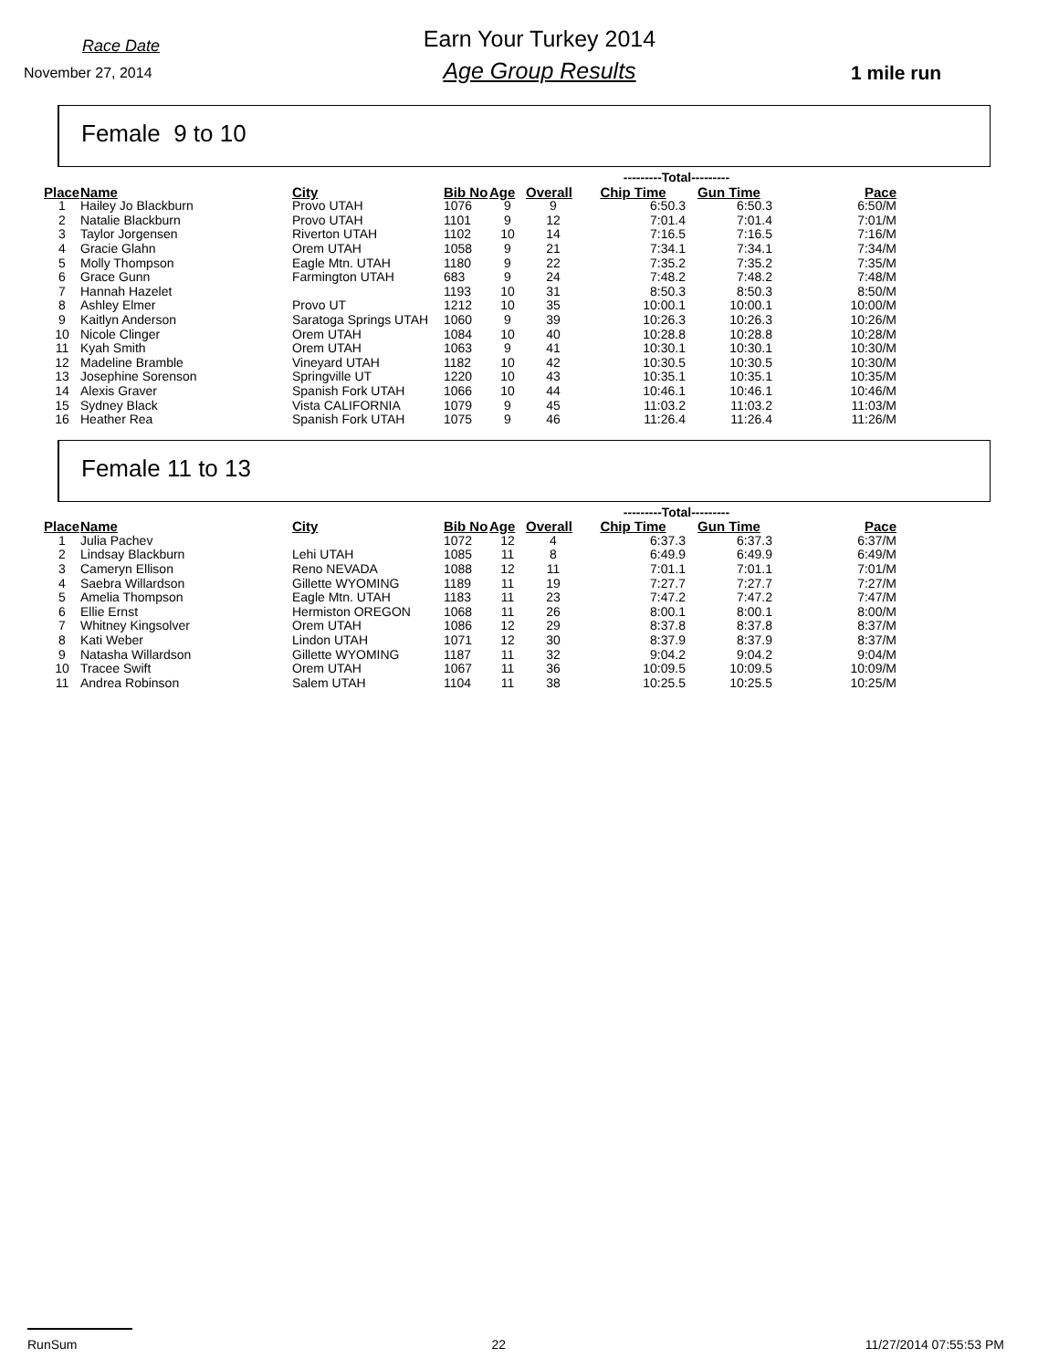Race Date
November 27, 2014
Earn Your Turkey 2014
Age Group Results
1 mile run
Female 9 to 10
| | | | | | | ---------Total--------- | | |
| Place | Name | City | Bib No | Age | Overall | Chip Time | Gun Time | Pace |
| 1 | Hailey Jo Blackburn | Provo UTAH | 1076 | 9 | 9 | 6:50.3 | 6:50.3 | 6:50/M |
| 2 | Natalie Blackburn | Provo UTAH | 1101 | 9 | 12 | 7:01.4 | 7:01.4 | 7:01/M |
| 3 | Taylor Jorgensen | Riverton UTAH | 1102 | 10 | 14 | 7:16.5 | 7:16.5 | 7:16/M |
| 4 | Gracie Glahn | Orem UTAH | 1058 | 9 | 21 | 7:34.1 | 7:34.1 | 7:34/M |
| 5 | Molly Thompson | Eagle Mtn. UTAH | 1180 | 9 | 22 | 7:35.2 | 7:35.2 | 7:35/M |
| 6 | Grace Gunn | Farmington UTAH | 683 | 9 | 24 | 7:48.2 | 7:48.2 | 7:48/M |
| 7 | Hannah Hazelet | | 1193 | 10 | 31 | 8:50.3 | 8:50.3 | 8:50/M |
| 8 | Ashley Elmer | Provo UT | 1212 | 10 | 35 | 10:00.1 | 10:00.1 | 10:00/M |
| 9 | Kaitlyn Anderson | Saratoga Springs UTAH | 1060 | 9 | 39 | 10:26.3 | 10:26.3 | 10:26/M |
| 10 | Nicole Clinger | Orem UTAH | 1084 | 10 | 40 | 10:28.8 | 10:28.8 | 10:28/M |
| 11 | Kyah Smith | Orem UTAH | 1063 | 9 | 41 | 10:30.1 | 10:30.1 | 10:30/M |
| 12 | Madeline Bramble | Vineyard UTAH | 1182 | 10 | 42 | 10:30.5 | 10:30.5 | 10:30/M |
| 13 | Josephine Sorenson | Springville UT | 1220 | 10 | 43 | 10:35.1 | 10:35.1 | 10:35/M |
| 14 | Alexis Graver | Spanish Fork UTAH | 1066 | 10 | 44 | 10:46.1 | 10:46.1 | 10:46/M |
| 15 | Sydney Black | Vista CALIFORNIA | 1079 | 9 | 45 | 11:03.2 | 11:03.2 | 11:03/M |
| 16 | Heather Rea | Spanish Fork UTAH | 1075 | 9 | 46 | 11:26.4 | 11:26.4 | 11:26/M |
Female 11 to 13
| | | | | | | ---------Total--------- | | |
| Place | Name | City | Bib No | Age | Overall | Chip Time | Gun Time | Pace |
| 1 | Julia Pachev | | 1072 | 12 | 4 | 6:37.3 | 6:37.3 | 6:37/M |
| 2 | Lindsay Blackburn | Lehi UTAH | 1085 | 11 | 8 | 6:49.9 | 6:49.9 | 6:49/M |
| 3 | Cameryn Ellison | Reno NEVADA | 1088 | 12 | 11 | 7:01.1 | 7:01.1 | 7:01/M |
| 4 | Saebra Willardson | Gillette WYOMING | 1189 | 11 | 19 | 7:27.7 | 7:27.7 | 7:27/M |
| 5 | Amelia Thompson | Eagle Mtn. UTAH | 1183 | 11 | 23 | 7:47.2 | 7:47.2 | 7:47/M |
| 6 | Ellie Ernst | Hermiston OREGON | 1068 | 11 | 26 | 8:00.1 | 8:00.1 | 8:00/M |
| 7 | Whitney Kingsolver | Orem UTAH | 1086 | 12 | 29 | 8:37.8 | 8:37.8 | 8:37/M |
| 8 | Kati Weber | Lindon UTAH | 1071 | 12 | 30 | 8:37.9 | 8:37.9 | 8:37/M |
| 9 | Natasha Willardson | Gillette WYOMING | 1187 | 11 | 32 | 9:04.2 | 9:04.2 | 9:04/M |
| 10 | Tracee Swift | Orem UTAH | 1067 | 11 | 36 | 10:09.5 | 10:09.5 | 10:09/M |
| 11 | Andrea Robinson | Salem UTAH | 1104 | 11 | 38 | 10:25.5 | 10:25.5 | 10:25/M |
RunSum 22 11/27/2014 07:55:53 PM